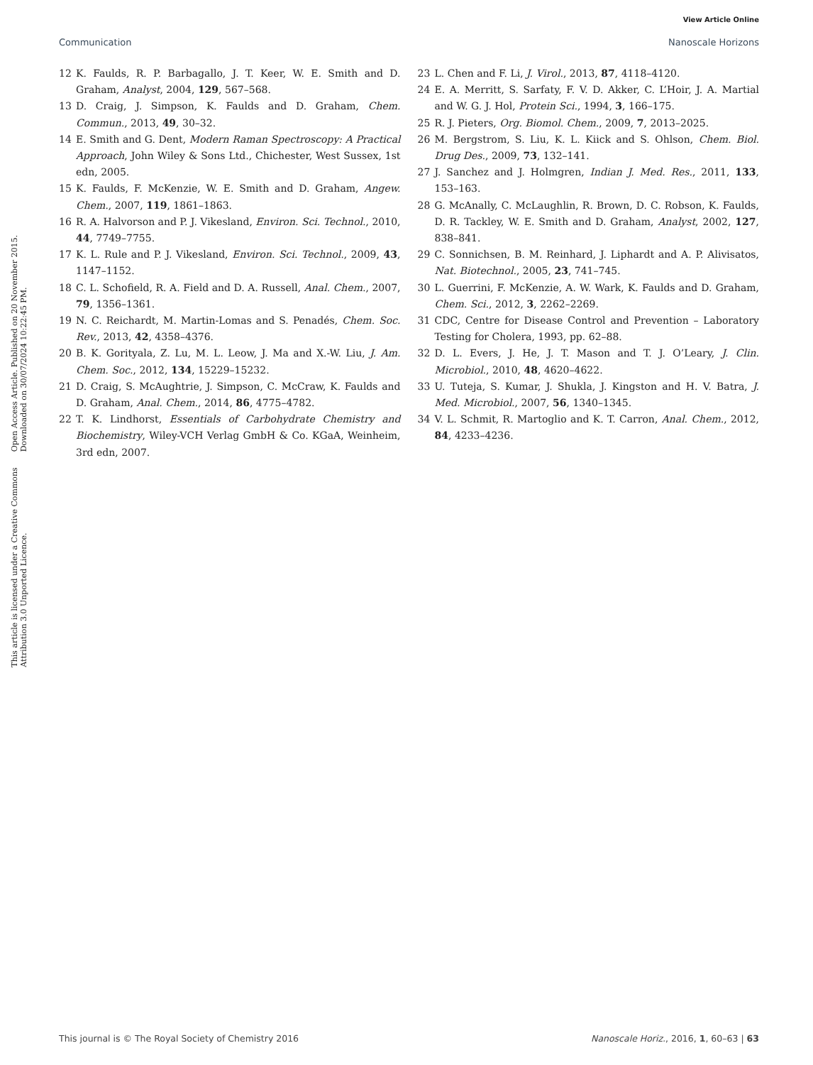View Article Online
Communication Nanoscale Horizons
Open Access Article. Published on 20 November 2015. Downloaded on 30/07/2024 10:22:45 PM.
This article is licensed under a Creative Commons Attribution 3.0 Unported Licence.
12 K. Faulds, R. P. Barbagallo, J. T. Keer, W. E. Smith and D. Graham, Analyst, 2004, 129, 567–568.
13 D. Craig, J. Simpson, K. Faulds and D. Graham, Chem. Commun., 2013, 49, 30–32.
14 E. Smith and G. Dent, Modern Raman Spectroscopy: A Practical Approach, John Wiley & Sons Ltd., Chichester, West Sussex, 1st edn, 2005.
15 K. Faulds, F. McKenzie, W. E. Smith and D. Graham, Angew. Chem., 2007, 119, 1861–1863.
16 R. A. Halvorson and P. J. Vikesland, Environ. Sci. Technol., 2010, 44, 7749–7755.
17 K. L. Rule and P. J. Vikesland, Environ. Sci. Technol., 2009, 43, 1147–1152.
18 C. L. Schofield, R. A. Field and D. A. Russell, Anal. Chem., 2007, 79, 1356–1361.
19 N. C. Reichardt, M. Martin-Lomas and S. Penadés, Chem. Soc. Rev., 2013, 42, 4358–4376.
20 B. K. Gorityala, Z. Lu, M. L. Leow, J. Ma and X.-W. Liu, J. Am. Chem. Soc., 2012, 134, 15229–15232.
21 D. Craig, S. McAughtrie, J. Simpson, C. McCraw, K. Faulds and D. Graham, Anal. Chem., 2014, 86, 4775–4782.
22 T. K. Lindhorst, Essentials of Carbohydrate Chemistry and Biochemistry, Wiley-VCH Verlag GmbH & Co. KGaA, Weinheim, 3rd edn, 2007.
23 L. Chen and F. Li, J. Virol., 2013, 87, 4118–4120.
24 E. A. Merritt, S. Sarfaty, F. V. D. Akker, C. L’Hoir, J. A. Martial and W. G. J. Hol, Protein Sci., 1994, 3, 166–175.
25 R. J. Pieters, Org. Biomol. Chem., 2009, 7, 2013–2025.
26 M. Bergstrom, S. Liu, K. L. Kiick and S. Ohlson, Chem. Biol. Drug Des., 2009, 73, 132–141.
27 J. Sanchez and J. Holmgren, Indian J. Med. Res., 2011, 133, 153–163.
28 G. McAnally, C. McLaughlin, R. Brown, D. C. Robson, K. Faulds, D. R. Tackley, W. E. Smith and D. Graham, Analyst, 2002, 127, 838–841.
29 C. Sonnichsen, B. M. Reinhard, J. Liphardt and A. P. Alivisatos, Nat. Biotechnol., 2005, 23, 741–745.
30 L. Guerrini, F. McKenzie, A. W. Wark, K. Faulds and D. Graham, Chem. Sci., 2012, 3, 2262–2269.
31 CDC, Centre for Disease Control and Prevention – Laboratory Testing for Cholera, 1993, pp. 62–88.
32 D. L. Evers, J. He, J. T. Mason and T. J. O’Leary, J. Clin. Microbiol., 2010, 48, 4620–4622.
33 U. Tuteja, S. Kumar, J. Shukla, J. Kingston and H. V. Batra, J. Med. Microbiol., 2007, 56, 1340–1345.
34 V. L. Schmit, R. Martoglio and K. T. Carron, Anal. Chem., 2012, 84, 4233–4236.
This journal is © The Royal Society of Chemistry 2016 Nanoscale Horiz., 2016, 1, 60–63 | 63